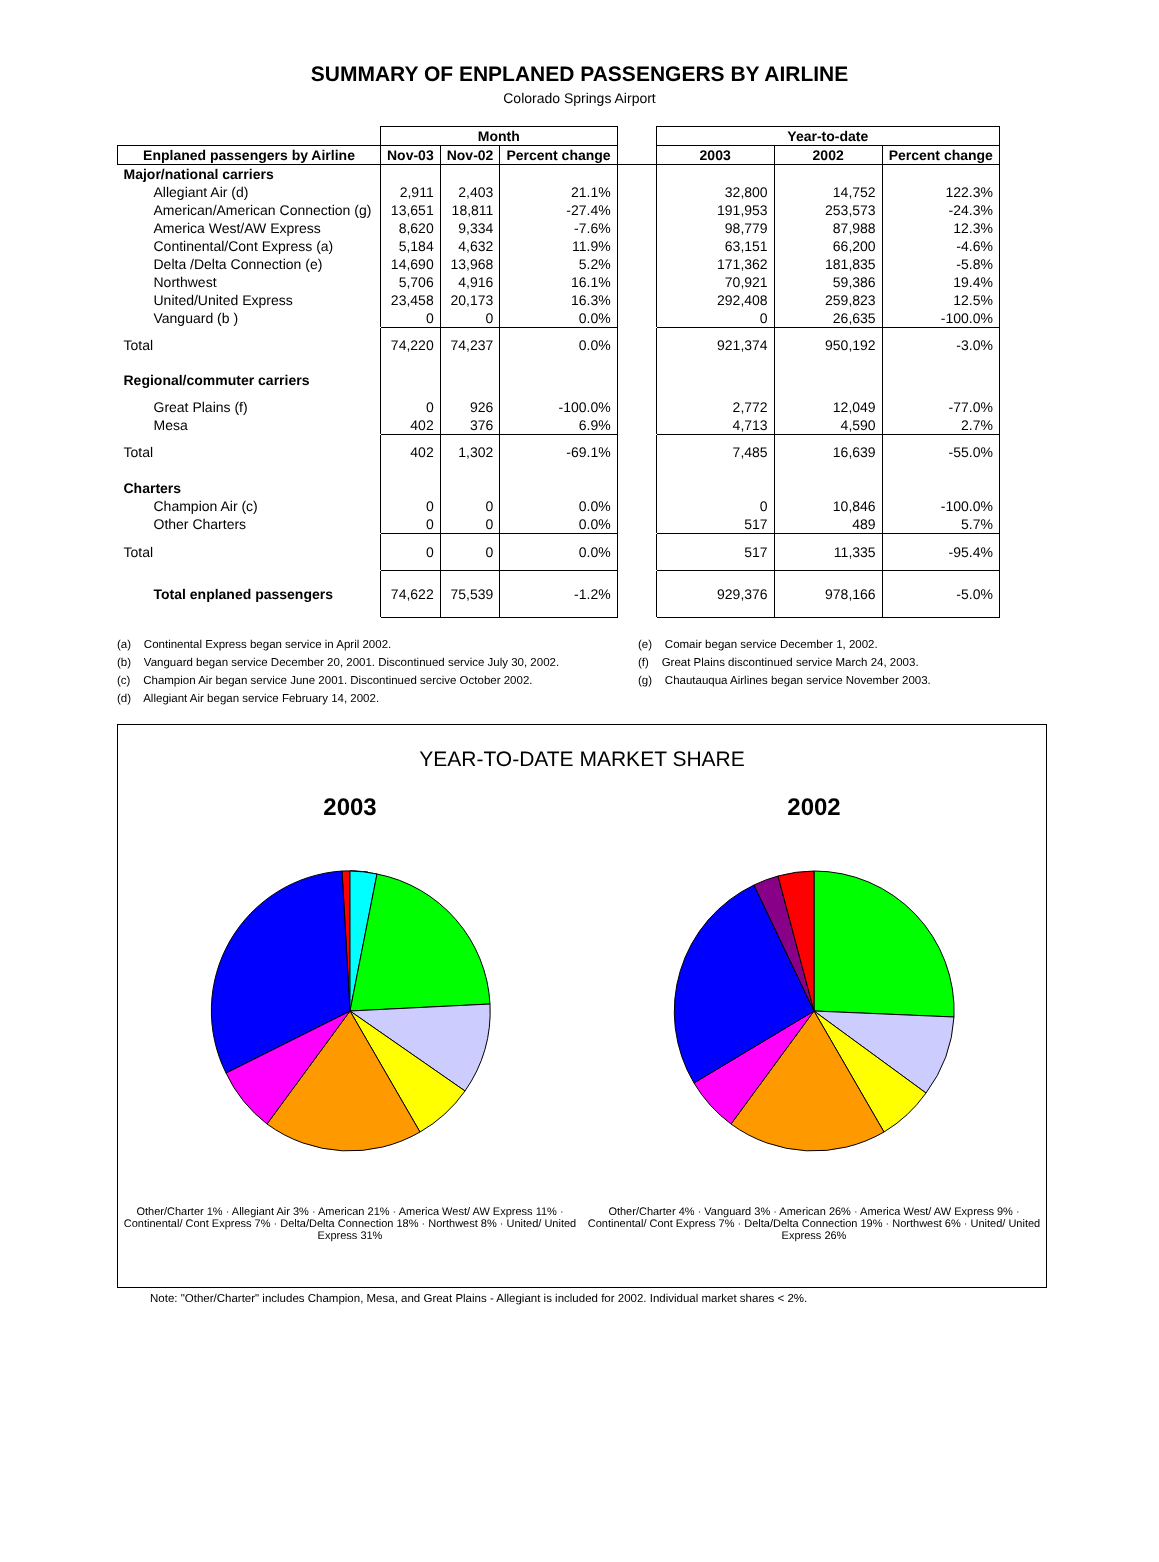SUMMARY OF ENPLANED PASSENGERS BY AIRLINE
Colorado Springs Airport
| | Month | | | | Year-to-date | | |
| --- | --- | --- | --- | --- | --- | --- | --- |
| Enplaned passengers by Airline | Nov-03 | Nov-02 | Percent change | | 2003 | 2002 | Percent change |
| Major/national carriers | | | | | | | |
| Allegiant Air (d) | 2,911 | 2,403 | 21.1% | | 32,800 | 14,752 | 122.3% |
| American/American Connection (g) | 13,651 | 18,811 | -27.4% | | 191,953 | 253,573 | -24.3% |
| America West/AW Express | 8,620 | 9,334 | -7.6% | | 98,779 | 87,988 | 12.3% |
| Continental/Cont Express (a) | 5,184 | 4,632 | 11.9% | | 63,151 | 66,200 | -4.6% |
| Delta /Delta Connection (e) | 14,690 | 13,968 | 5.2% | | 171,362 | 181,835 | -5.8% |
| Northwest | 5,706 | 4,916 | 16.1% | | 70,921 | 59,386 | 19.4% |
| United/United Express | 23,458 | 20,173 | 16.3% | | 292,408 | 259,823 | 12.5% |
| Vanguard (b ) | 0 | 0 | 0.0% | | 0 | 26,635 | -100.0% |
| Total | 74,220 | 74,237 | 0.0% | | 921,374 | 950,192 | -3.0% |
| Regional/commuter carriers | | | | | | | |
| Great Plains (f) | 0 | 926 | -100.0% | | 2,772 | 12,049 | -77.0% |
| Mesa | 402 | 376 | 6.9% | | 4,713 | 4,590 | 2.7% |
| Total | 402 | 1,302 | -69.1% | | 7,485 | 16,639 | -55.0% |
| Charters | | | | | | | |
| Champion Air (c) | 0 | 0 | 0.0% | | 0 | 10,846 | -100.0% |
| Other Charters | 0 | 0 | 0.0% | | 517 | 489 | 5.7% |
| Total | 0 | 0 | 0.0% | | 517 | 11,335 | -95.4% |
| Total enplaned passengers | 74,622 | 75,539 | -1.2% | | 929,376 | 978,166 | -5.0% |
(a) Continental Express began service in April 2002.
(b) Vanguard began service December 20, 2001. Discontinued service July 30, 2002.
(c) Champion Air began service June 2001. Discontinued sercive October 2002.
(d) Allegiant Air began service February 14, 2002.
(e) Comair began service December 1, 2002.
(f) Great Plains discontinued service March 24, 2003.
(g) Chautauqua Airlines began service November 2003.
YEAR-TO-DATE MARKET SHARE
2003
Other/Charter 1% · Allegiant Air 3% · American 21% · America West/ AW Express 11% · Continental/ Cont Express 7% · Delta/Delta Connection 18% · Northwest 8% · United/ United Express 31%
2002
Other/Charter 4% · Vanguard 3% · American 26% · America West/ AW Express 9% · Continental/ Cont Express 7% · Delta/Delta Connection 19% · Northwest 6% · United/ United Express 26%
Note: "Other/Charter" includes Champion, Mesa, and Great Plains - Allegiant is included for 2002. Individual market shares < 2%.